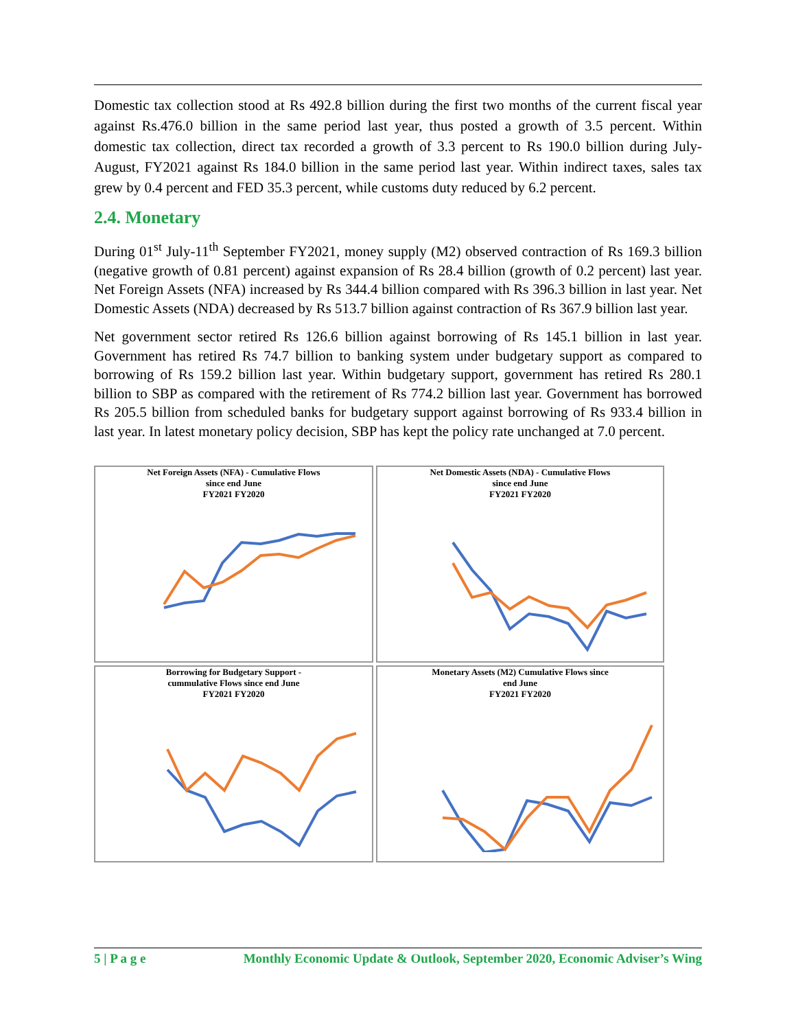Domestic tax collection stood at Rs 492.8 billion during the first two months of the current fiscal year against Rs.476.0 billion in the same period last year, thus posted a growth of 3.5 percent. Within domestic tax collection, direct tax recorded a growth of 3.3 percent to Rs 190.0 billion during July-August, FY2021 against Rs 184.0 billion in the same period last year. Within indirect taxes, sales tax grew by 0.4 percent and FED 35.3 percent, while customs duty reduced by 6.2 percent.
2.4. Monetary
During 01<sup>st</sup> July-11<sup>th</sup> September FY2021, money supply (M2) observed contraction of Rs 169.3 billion (negative growth of 0.81 percent) against expansion of Rs 28.4 billion (growth of 0.2 percent) last year. Net Foreign Assets (NFA) increased by Rs 344.4 billion compared with Rs 396.3 billion in last year. Net Domestic Assets (NDA) decreased by Rs 513.7 billion against contraction of Rs 367.9 billion last year.
Net government sector retired Rs 126.6 billion against borrowing of Rs 145.1 billion in last year. Government has retired Rs 74.7 billion to banking system under budgetary support as compared to borrowing of Rs 159.2 billion last year. Within budgetary support, government has retired Rs 280.1 billion to SBP as compared with the retirement of Rs 774.2 billion last year. Government has borrowed Rs 205.5 billion from scheduled banks for budgetary support against borrowing of Rs 933.4 billion in last year. In latest monetary policy decision, SBP has kept the policy rate unchanged at 7.0 percent.
Net Foreign Assets (NFA) - Cumulative Flows
since end June
FY2021 FY2020
Net Domestic Assets (NDA) - Cumulative Flows
since end June
FY2021 FY2020
Borrowing for Budgetary Support -
cummulative Flows since end June
FY2021 FY2020
Monetary Assets (M2) Cumulative Flows since
end June
FY2021 FY2020
5 | P a g e Monthly Economic Update & Outlook, September 2020, Economic Adviser’s Wing